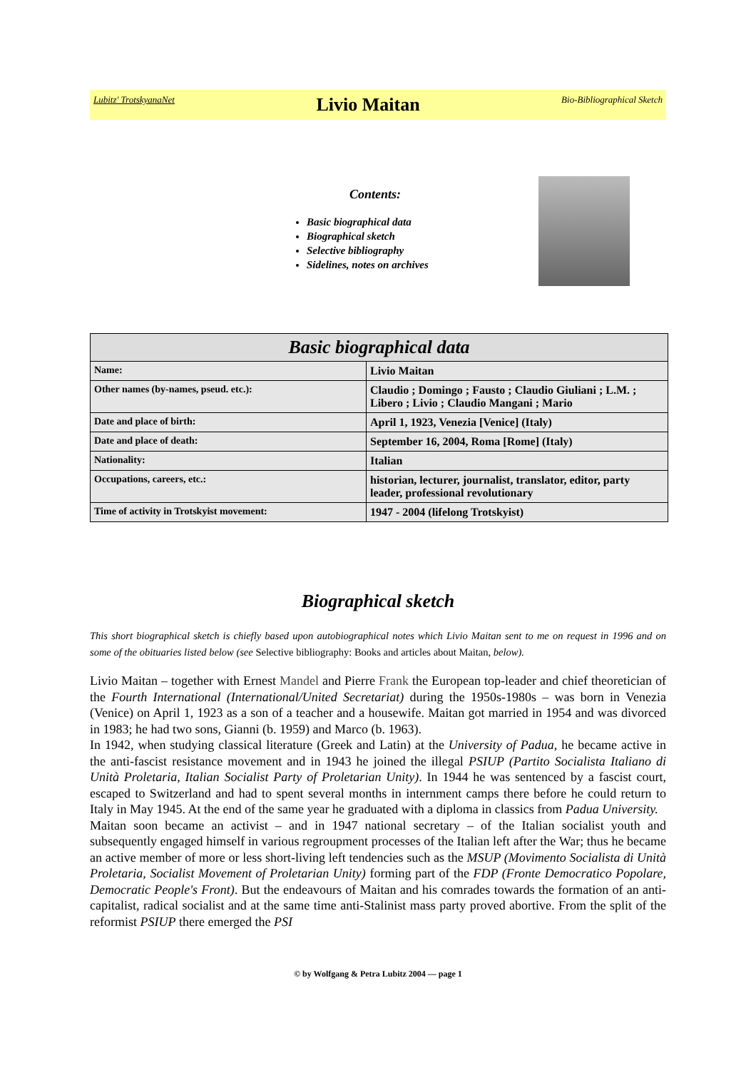Lubitz' TrotskyanaNet Livio Maitan Bio-Bibliographical Sketch
Contents:
Basic biographical data
Biographical sketch
Selective bibliography
Sidelines, notes on archives
| Basic biographical data | |
| --- | --- |
| Name: | Livio Maitan |
| Other names (by-names, pseud. etc.): | Claudio ; Domingo ; Fausto ; Claudio Giuliani ; L.M. ; Libero ; Livio ; Claudio Mangani ; Mario |
| Date and place of birth: | April 1, 1923, Venezia [Venice] (Italy) |
| Date and place of death: | September 16, 2004, Roma [Rome] (Italy) |
| Nationality: | Italian |
| Occupations, careers, etc.: | historian, lecturer, journalist, translator, editor, party leader, professional revolutionary |
| Time of activity in Trotskyist movement: | 1947 - 2004 (lifelong Trotskyist) |
Biographical sketch
This short biographical sketch is chiefly based upon autobiographical notes which Livio Maitan sent to me on request in 1996 and on some of the obituaries listed below (see Selective bibliography: Books and articles about Maitan, below).
Livio Maitan – together with Ernest Mandel and Pierre Frank the European top-leader and chief theoretician of the Fourth International (International/United Secretariat) during the 1950s-1980s – was born in Venezia (Venice) on April 1, 1923 as a son of a teacher and a housewife. Maitan got married in 1954 and was divorced in 1983; he had two sons, Gianni (b. 1959) and Marco (b. 1963).
In 1942, when studying classical literature (Greek and Latin) at the University of Padua, he became active in the anti-fascist resistance movement and in 1943 he joined the illegal PSIUP (Partito Socialista Italiano di Unità Proletaria, Italian Socialist Party of Proletarian Unity). In 1944 he was sentenced by a fascist court, escaped to Switzerland and had to spent several months in internment camps there before he could return to Italy in May 1945. At the end of the same year he graduated with a diploma in classics from Padua University.
Maitan soon became an activist – and in 1947 national secretary – of the Italian socialist youth and subsequently engaged himself in various regroupment processes of the Italian left after the War; thus he became an active member of more or less short-living left tendencies such as the MSUP (Movimento Socialista di Unità Proletaria, Socialist Movement of Proletarian Unity) forming part of the FDP (Fronte Democratico Popolare, Democratic People's Front). But the endeavours of Maitan and his comrades towards the formation of an anti-capitalist, radical socialist and at the same time anti-Stalinist mass party proved abortive. From the split of the reformist PSIUP there emerged the PSI
© by Wolfgang & Petra Lubitz 2004 — page 1